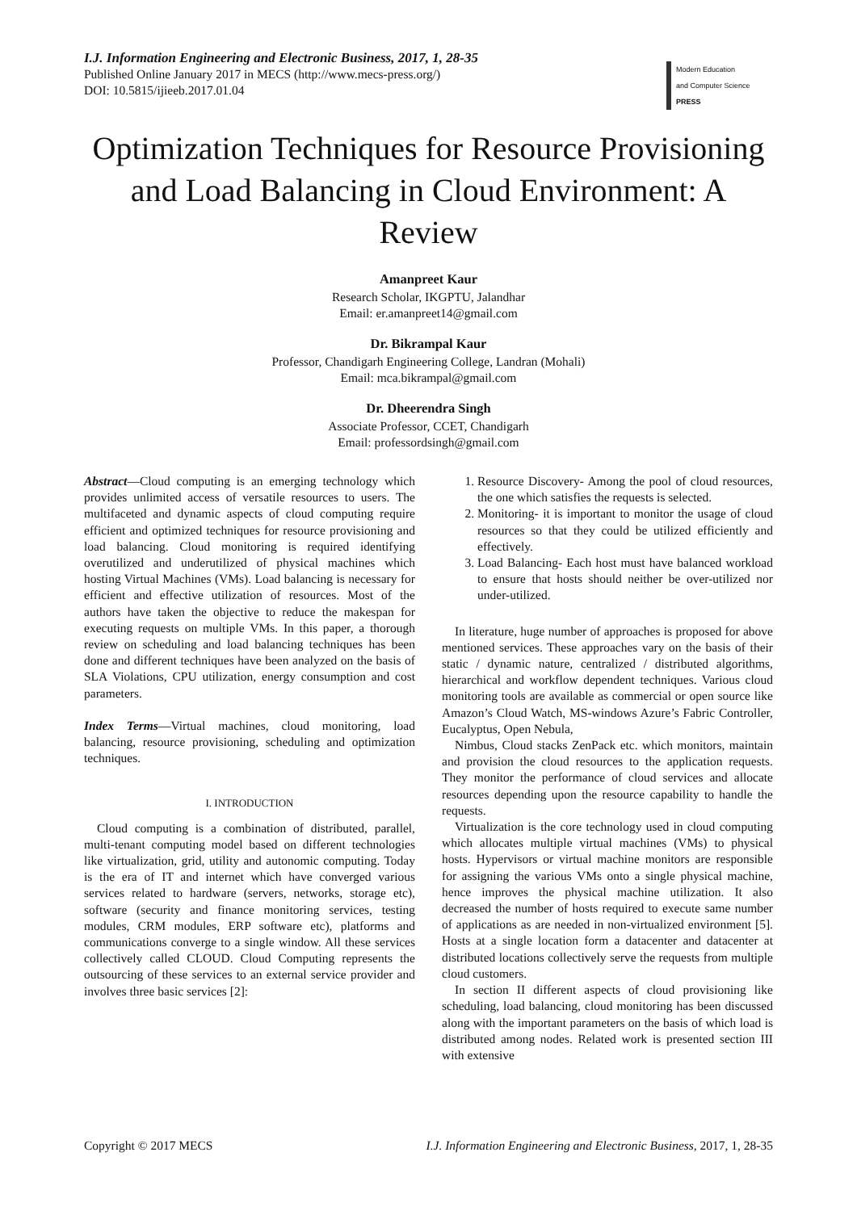I.J. Information Engineering and Electronic Business, 2017, 1, 28-35
Published Online January 2017 in MECS (http://www.mecs-press.org/)
DOI: 10.5815/ijieeb.2017.01.04
Modern Education
and Computer Science
PRESS
Optimization Techniques for Resource Provisioning and Load Balancing in Cloud Environment: A Review
Amanpreet Kaur
Research Scholar, IKGPTU, Jalandhar
Email: er.amanpreet14@gmail.com
Dr. Bikrampal Kaur
Professor, Chandigarh Engineering College, Landran (Mohali)
Email: mca.bikrampal@gmail.com
Dr. Dheerendra Singh
Associate Professor, CCET, Chandigarh
Email: professordsingh@gmail.com
Abstract—Cloud computing is an emerging technology which provides unlimited access of versatile resources to users. The multifaceted and dynamic aspects of cloud computing require efficient and optimized techniques for resource provisioning and load balancing. Cloud monitoring is required identifying overutilized and underutilized of physical machines which hosting Virtual Machines (VMs). Load balancing is necessary for efficient and effective utilization of resources. Most of the authors have taken the objective to reduce the makespan for executing requests on multiple VMs. In this paper, a thorough review on scheduling and load balancing techniques has been done and different techniques have been analyzed on the basis of SLA Violations, CPU utilization, energy consumption and cost parameters.
Index Terms—Virtual machines, cloud monitoring, load balancing, resource provisioning, scheduling and optimization techniques.
I. INTRODUCTION
Cloud computing is a combination of distributed, parallel, multi-tenant computing model based on different technologies like virtualization, grid, utility and autonomic computing. Today is the era of IT and internet which have converged various services related to hardware (servers, networks, storage etc), software (security and finance monitoring services, testing modules, CRM modules, ERP software etc), platforms and communications converge to a single window. All these services collectively called CLOUD. Cloud Computing represents the outsourcing of these services to an external service provider and involves three basic services [2]:
1. Resource Discovery- Among the pool of cloud resources, the one which satisfies the requests is selected.
2. Monitoring- it is important to monitor the usage of cloud resources so that they could be utilized efficiently and effectively.
3. Load Balancing- Each host must have balanced workload to ensure that hosts should neither be over-utilized nor under-utilized.
In literature, huge number of approaches is proposed for above mentioned services. These approaches vary on the basis of their static / dynamic nature, centralized / distributed algorithms, hierarchical and workflow dependent techniques. Various cloud monitoring tools are available as commercial or open source like Amazon’s Cloud Watch, MS-windows Azure’s Fabric Controller, Eucalyptus, Open Nebula,
Nimbus, Cloud stacks ZenPack etc. which monitors, maintain and provision the cloud resources to the application requests. They monitor the performance of cloud services and allocate resources depending upon the resource capability to handle the requests.
Virtualization is the core technology used in cloud computing which allocates multiple virtual machines (VMs) to physical hosts. Hypervisors or virtual machine monitors are responsible for assigning the various VMs onto a single physical machine, hence improves the physical machine utilization. It also decreased the number of hosts required to execute same number of applications as are needed in non-virtualized environment [5]. Hosts at a single location form a datacenter and datacenter at distributed locations collectively serve the requests from multiple cloud customers.
In section II different aspects of cloud provisioning like scheduling, load balancing, cloud monitoring has been discussed along with the important parameters on the basis of which load is distributed among nodes. Related work is presented section III with extensive
Copyright © 2017 MECS I.J. Information Engineering and Electronic Business, 2017, 1, 28-35